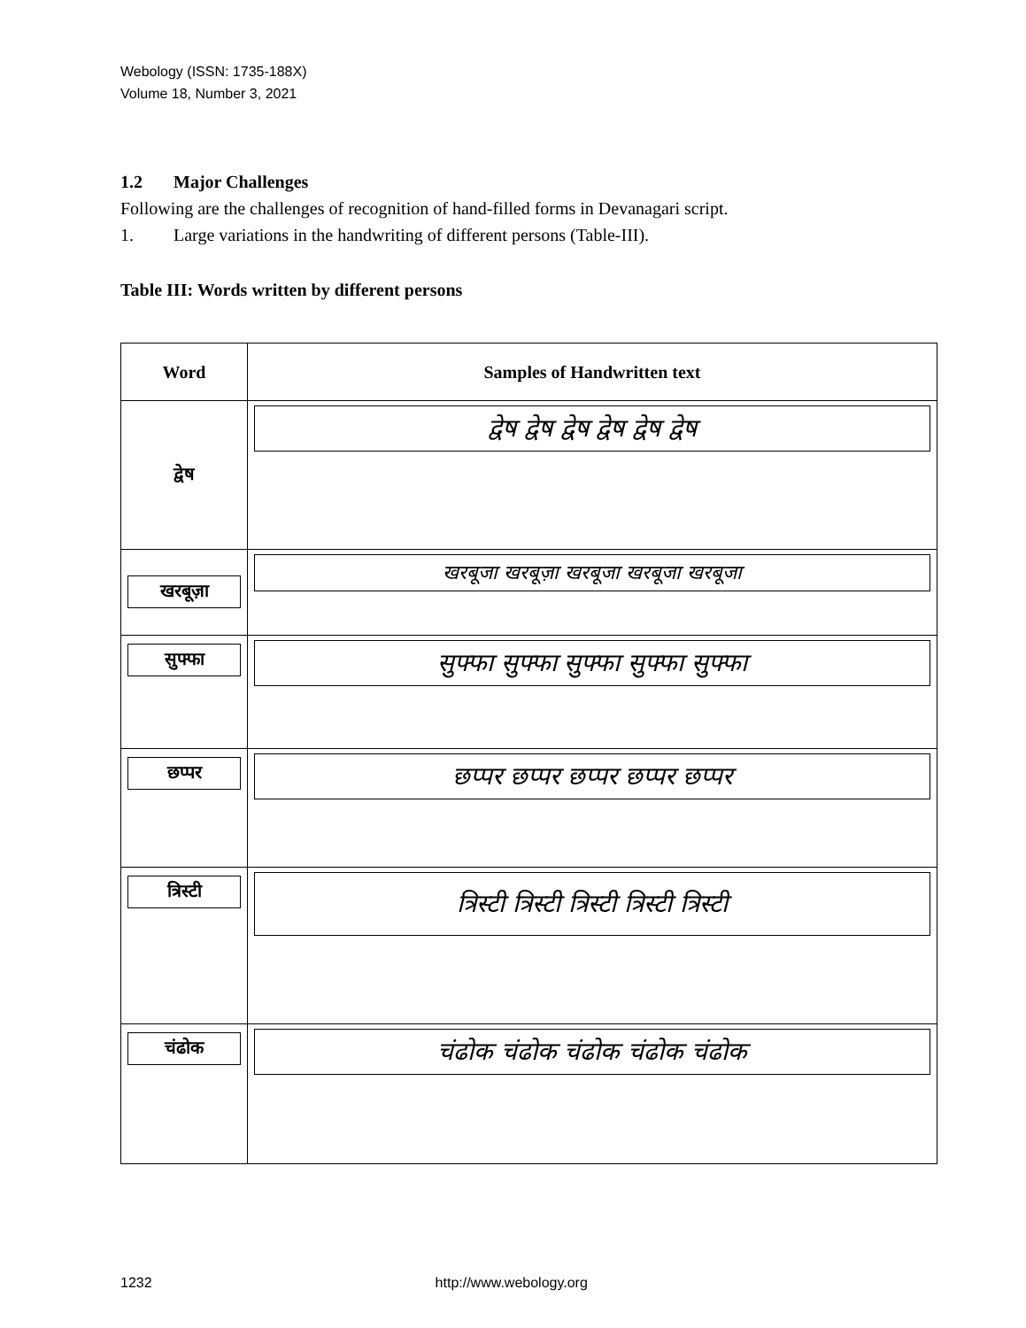Webology (ISSN: 1735-188X)
Volume 18, Number 3, 2021
1.2 Major Challenges
Following are the challenges of recognition of hand-filled forms in Devanagari script.
1. Large variations in the handwriting of different persons (Table-III).
Table III: Words written by different persons
| Word | Samples of Handwritten text |
| --- | --- |
| द्वेष | द्वेष द्वेष द्वेष द्वेष द्वेष द्वेष |
| खरबूज़ा | खरबूजा खरबूज़ा खरबूजा खरबूजा खरबूजा |
| सुफ्फा | सुफ्फा सुफ्फा सुफ्फा सुफ्फा सुफ्फा |
| छप्पर | छप्पर छप्पर छप्पर छप्पर छप्पर |
| त्रिस्टी | त्रिस्टी त्रिस्टी त्रिस्टी त्रिस्टी त्रिस्टी |
| चंढोक | चंढोक चंढोक चंढोक चंढोक चंढोक |
1232 http://www.webology.org